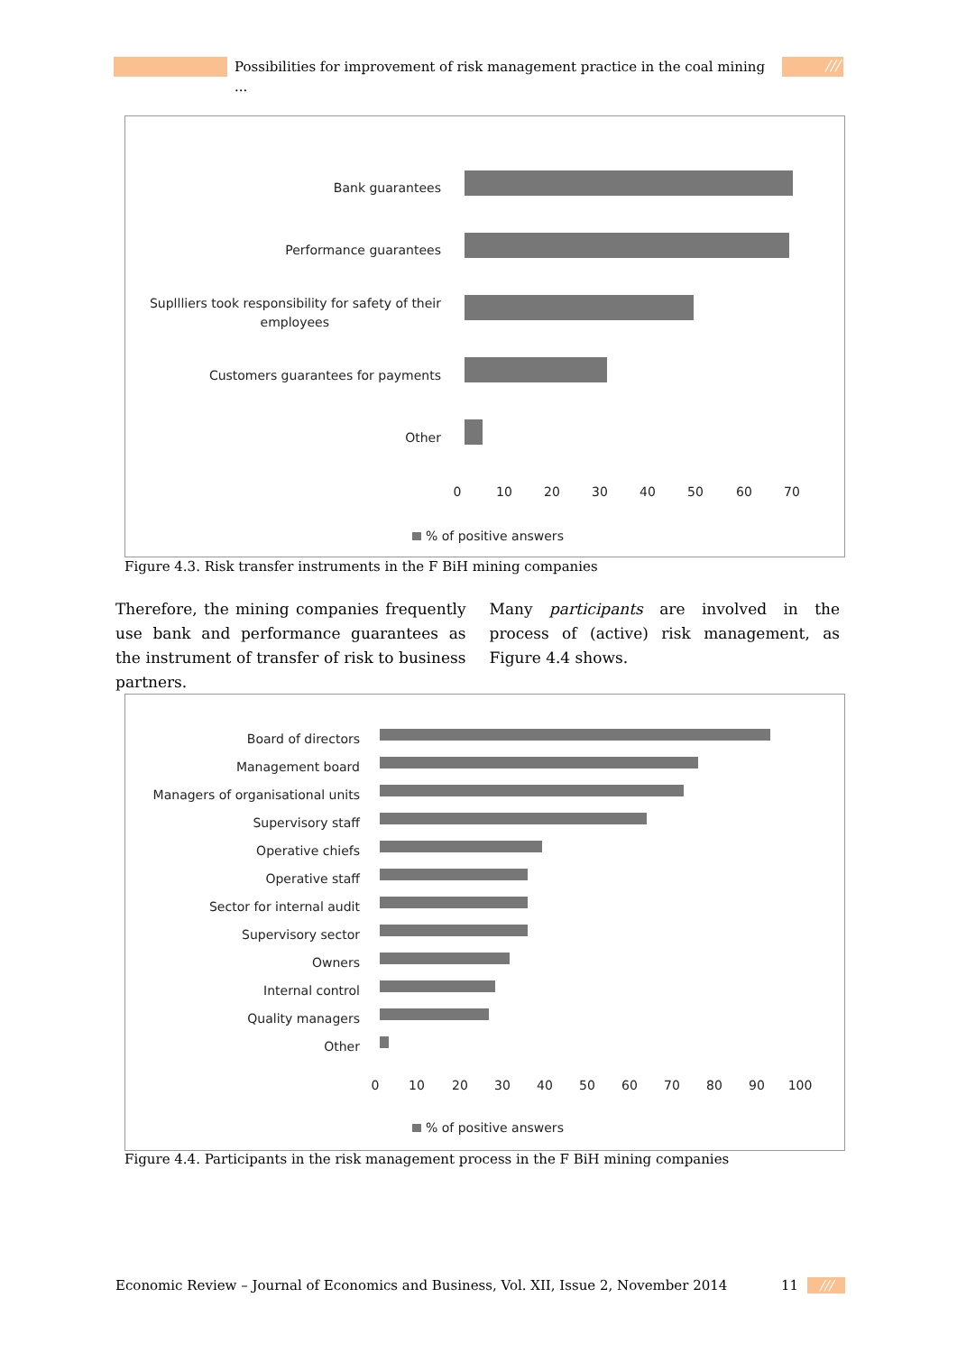Possibilities for improvement of risk management practice in the coal mining ...
///
Bank guarantees
Performance guarantees
Supllliers took responsibility for safety of their
employees
Customers guarantees for payments
Other
0
10
20
30
40
50
60
70
% of positive answers
Figure 4.3. Risk transfer instruments in the F BiH mining companies
Therefore, the mining companies frequently use bank and performance guarantees as the instrument of transfer of risk to business partners.
Many participants are involved in the process of (active) risk management, as Figure 4.4 shows.
Board of directors
Management board
Managers of organisational units
Supervisory staff
Operative chiefs
Operative staff
Sector for internal audit
Supervisory sector
Owners
Internal control
Quality managers
Other
0
10
20
30
40
50
60
70
80
90
100
% of positive answers
Figure 4.4. Participants in the risk management process in the F BiH mining companies
Economic Review – Journal of Economics and Business, Vol. XII, Issue 2, November 2014 11 ///